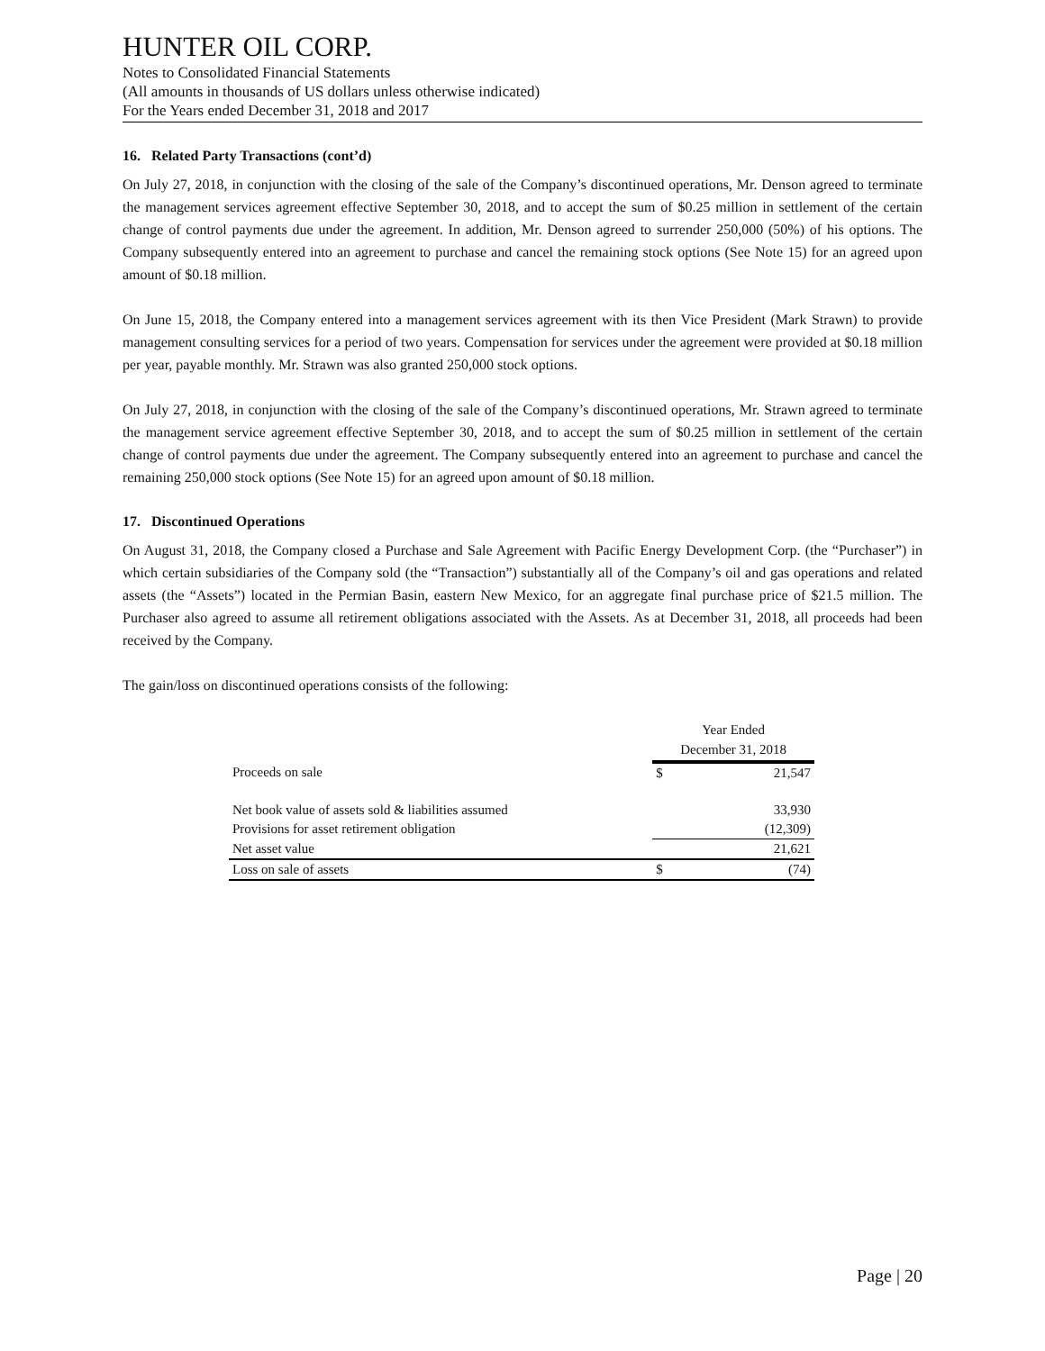HUNTER OIL CORP.
Notes to Consolidated Financial Statements
(All amounts in thousands of US dollars unless otherwise indicated)
For the Years ended December 31, 2018 and 2017
16. Related Party Transactions (cont’d)
On July 27, 2018, in conjunction with the closing of the sale of the Company’s discontinued operations, Mr. Denson agreed to terminate the management services agreement effective September 30, 2018, and to accept the sum of $0.25 million in settlement of the certain change of control payments due under the agreement. In addition, Mr. Denson agreed to surrender 250,000 (50%) of his options. The Company subsequently entered into an agreement to purchase and cancel the remaining stock options (See Note 15) for an agreed upon amount of $0.18 million.
On June 15, 2018, the Company entered into a management services agreement with its then Vice President (Mark Strawn) to provide management consulting services for a period of two years. Compensation for services under the agreement were provided at $0.18 million per year, payable monthly. Mr. Strawn was also granted 250,000 stock options.
On July 27, 2018, in conjunction with the closing of the sale of the Company’s discontinued operations, Mr. Strawn agreed to terminate the management service agreement effective September 30, 2018, and to accept the sum of $0.25 million in settlement of the certain change of control payments due under the agreement. The Company subsequently entered into an agreement to purchase and cancel the remaining 250,000 stock options (See Note 15) for an agreed upon amount of $0.18 million.
17. Discontinued Operations
On August 31, 2018, the Company closed a Purchase and Sale Agreement with Pacific Energy Development Corp. (the “Purchaser”) in which certain subsidiaries of the Company sold (the “Transaction”) substantially all of the Company’s oil and gas operations and related assets (the “Assets”) located in the Permian Basin, eastern New Mexico, for an aggregate final purchase price of $21.5 million. The Purchaser also agreed to assume all retirement obligations associated with the Assets. As at December 31, 2018, all proceeds had been received by the Company.
The gain/loss on discontinued operations consists of the following:
| | Year Ended December 31, 2018 | |
| --- | --- | --- |
| Proceeds on sale | $ | 21,547 |
| Net book value of assets sold & liabilities assumed | | 33,930 |
| Provisions for asset retirement obligation | | (12,309) |
| Net asset value | | 21,621 |
| Loss on sale of assets | $ | (74) |
Page | 20